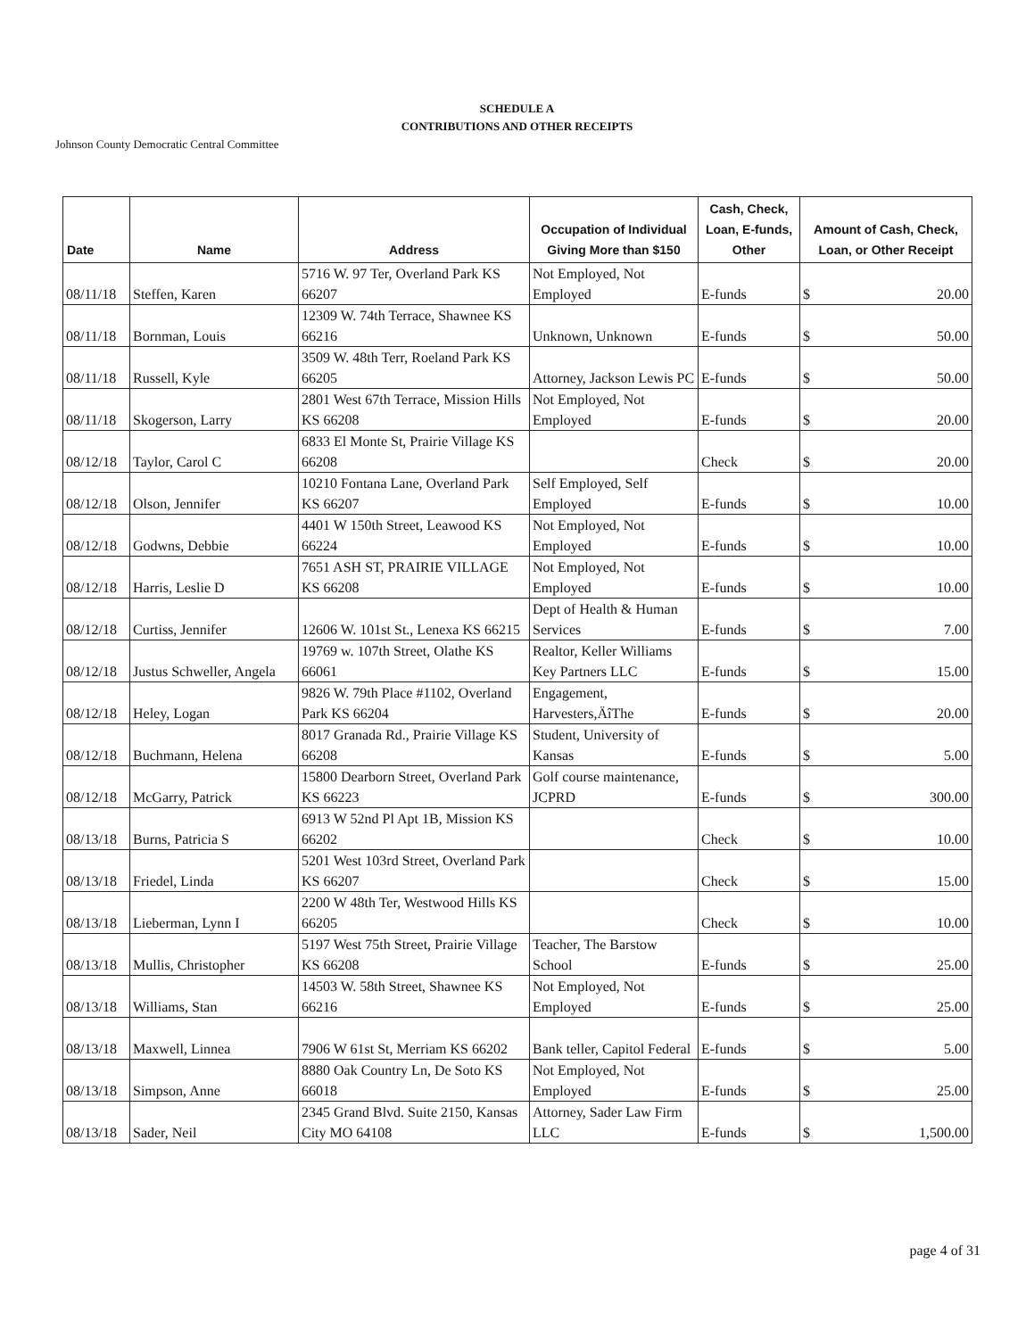SCHEDULE A
CONTRIBUTIONS AND OTHER RECEIPTS
Johnson County Democratic Central Committee
| Date | Name | Address | Occupation of Individual Giving More than $150 | Cash, Check, Loan, E-funds, Other | Amount of Cash, Check, Loan, or Other Receipt |
| --- | --- | --- | --- | --- | --- |
| 08/11/18 | Steffen, Karen | 5716 W. 97 Ter, Overland Park KS 66207 | Not Employed, Not Employed | E-funds | $ 20.00 |
| 08/11/18 | Bornman, Louis | 12309 W. 74th Terrace, Shawnee KS 66216 | Unknown, Unknown | E-funds | $ 50.00 |
| 08/11/18 | Russell, Kyle | 3509 W. 48th Terr, Roeland Park KS 66205 | Attorney, Jackson Lewis PC | E-funds | $ 50.00 |
| 08/11/18 | Skogerson, Larry | 2801 West 67th Terrace, Mission Hills KS 66208 | Not Employed, Not Employed | E-funds | $ 20.00 |
| 08/12/18 | Taylor, Carol C | 6833 El Monte St, Prairie Village KS 66208 | | Check | $ 20.00 |
| 08/12/18 | Olson, Jennifer | 10210 Fontana Lane, Overland Park KS 66207 | Self Employed, Self Employed | E-funds | $ 10.00 |
| 08/12/18 | Godwns, Debbie | 4401 W 150th Street, Leawood KS 66224 | Not Employed, Not Employed | E-funds | $ 10.00 |
| 08/12/18 | Harris, Leslie D | 7651 ASH ST, PRAIRIE VILLAGE KS 66208 | Not Employed, Not Employed | E-funds | $ 10.00 |
| 08/12/18 | Curtiss, Jennifer | 12606 W. 101st St., Lenexa KS 66215 | Dept of Health & Human Services | E-funds | $ 7.00 |
| 08/12/18 | Justus Schweller, Angela | 19769 w. 107th Street, Olathe KS 66061 | Realtor, Keller Williams Key Partners LLC | E-funds | $ 15.00 |
| 08/12/18 | Heley, Logan | 9826 W. 79th Place #1102, Overland Park KS 66204 | Engagement, Harvesters,ÄîThe | E-funds | $ 20.00 |
| 08/12/18 | Buchmann, Helena | 8017 Granada Rd., Prairie Village KS 66208 | Student, University of Kansas | E-funds | $ 5.00 |
| 08/12/18 | McGarry, Patrick | 15800 Dearborn Street, Overland Park KS 66223 | Golf course maintenance, JCPRD | E-funds | $ 300.00 |
| 08/13/18 | Burns, Patricia S | 6913 W 52nd Pl Apt 1B, Mission KS 66202 | | Check | $ 10.00 |
| 08/13/18 | Friedel, Linda | 5201 West 103rd Street, Overland Park KS 66207 | | Check | $ 15.00 |
| 08/13/18 | Lieberman, Lynn I | 2200 W 48th Ter, Westwood Hills KS 66205 | | Check | $ 10.00 |
| 08/13/18 | Mullis, Christopher | 5197 West 75th Street, Prairie Village KS 66208 | Teacher, The Barstow School | E-funds | $ 25.00 |
| 08/13/18 | Williams, Stan | 14503 W. 58th Street, Shawnee KS 66216 | Not Employed, Not Employed | E-funds | $ 25.00 |
| 08/13/18 | Maxwell, Linnea | 7906 W 61st St, Merriam KS 66202 | Bank teller, Capitol Federal | E-funds | $ 5.00 |
| 08/13/18 | Simpson, Anne | 8880 Oak Country Ln, De Soto KS 66018 | Not Employed, Not Employed | E-funds | $ 25.00 |
| 08/13/18 | Sader, Neil | 2345 Grand Blvd. Suite 2150, Kansas City MO 64108 | Attorney, Sader Law Firm LLC | E-funds | $ 1,500.00 |
page 4 of 31